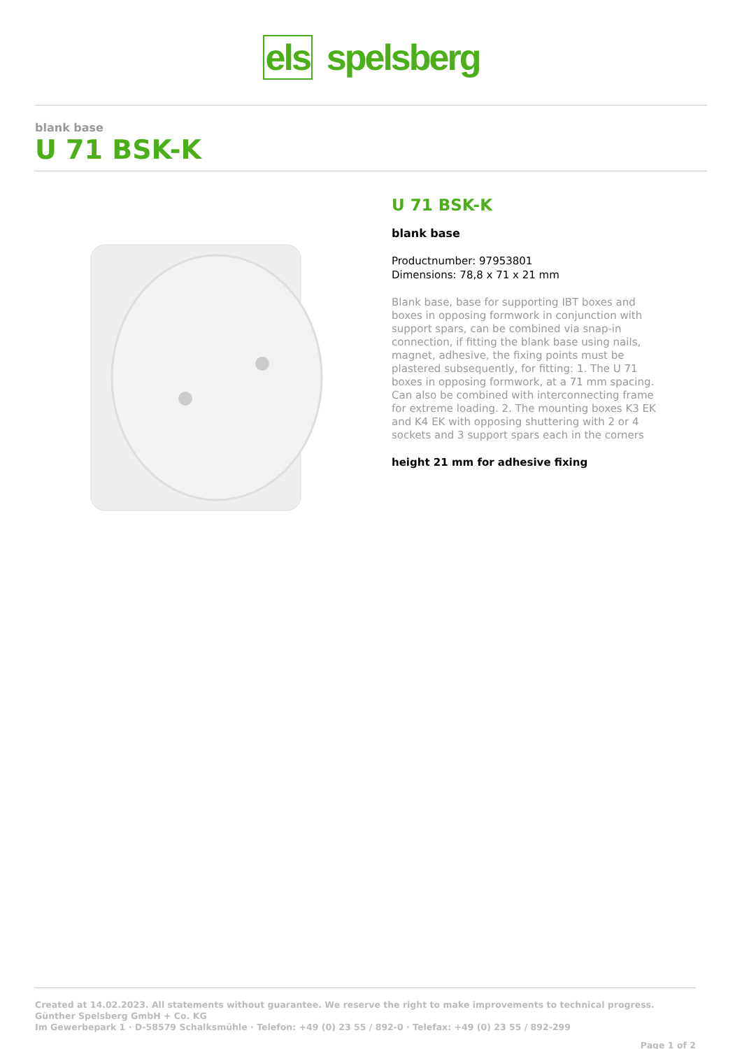els spelsberg
blank base
U 71 BSK-K
U 71 BSK-K
blank base
Productnumber: 97953801
Dimensions: 78,8 x 71 x 21 mm
Blank base, base for supporting IBT boxes and boxes in opposing formwork in conjunction with support spars, can be combined via snap-in connection, if fitting the blank base using nails, magnet, adhesive, the fixing points must be plastered subsequently, for fitting: 1. The U 71 boxes in opposing formwork, at a 71 mm spacing. Can also be combined with interconnecting frame for extreme loading. 2. The mounting boxes K3 EK and K4 EK with opposing shuttering with 2 or 4 sockets and 3 support spars each in the corners
height 21 mm for adhesive fixing
Created at 14.02.2023. All statements without guarantee. We reserve the right to make improvements to technical progress.
Günther Spelsberg GmbH + Co. KG
Im Gewerbepark 1 · D-58579 Schalksmühle · Telefon: +49 (0) 23 55 / 892-0 · Telefax: +49 (0) 23 55 / 892-299
Page 1 of 2